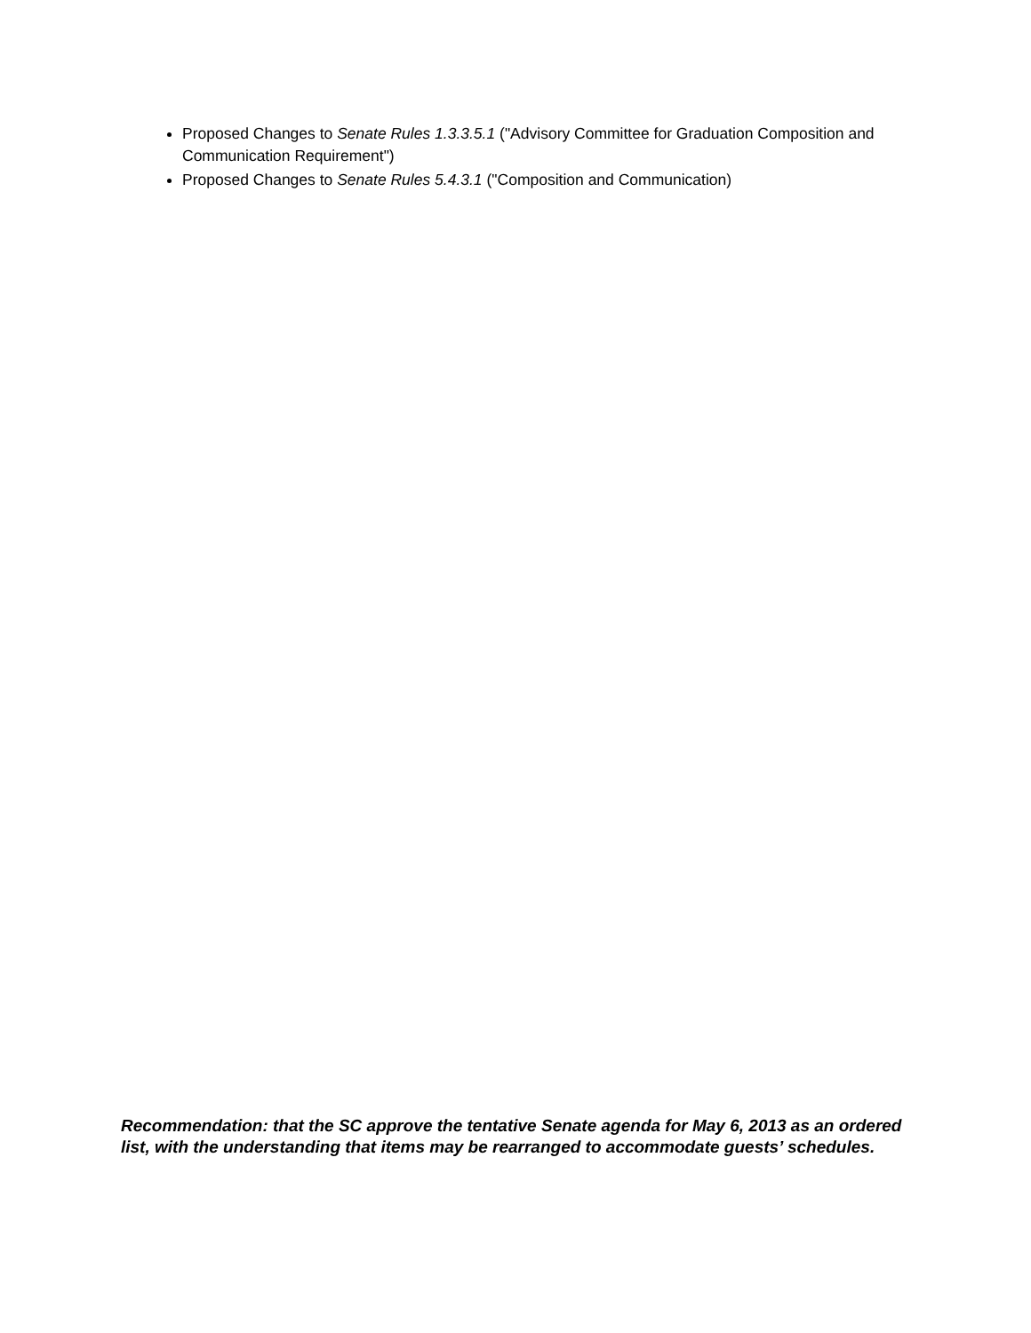Proposed Changes to Senate Rules 1.3.3.5.1 ("Advisory Committee for Graduation Composition and Communication Requirement")
Proposed Changes to Senate Rules 5.4.3.1 ("Composition and Communication)
Recommendation: that the SC approve the tentative Senate agenda for May 6, 2013 as an ordered list, with the understanding that items may be rearranged to accommodate guests’ schedules.